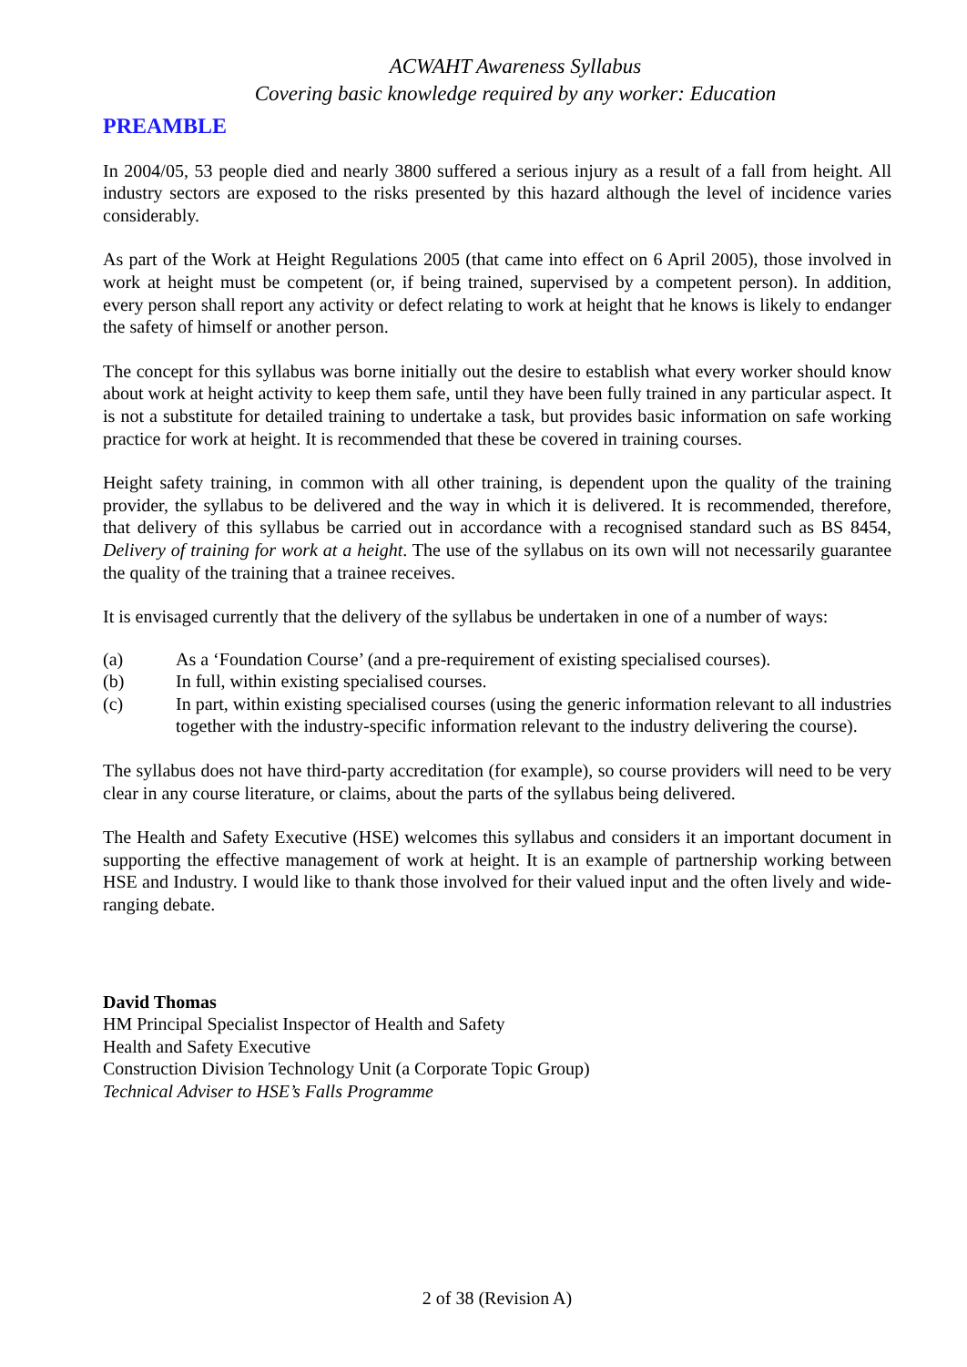ACWAHT Awareness Syllabus
Covering basic knowledge required by any worker: Education
PREAMBLE
In 2004/05, 53 people died and nearly 3800 suffered a serious injury as a result of a fall from height. All industry sectors are exposed to the risks presented by this hazard although the level of incidence varies considerably.
As part of the Work at Height Regulations 2005 (that came into effect on 6 April 2005), those involved in work at height must be competent (or, if being trained, supervised by a competent person). In addition, every person shall report any activity or defect relating to work at height that he knows is likely to endanger the safety of himself or another person.
The concept for this syllabus was borne initially out the desire to establish what every worker should know about work at height activity to keep them safe, until they have been fully trained in any particular aspect. It is not a substitute for detailed training to undertake a task, but provides basic information on safe working practice for work at height. It is recommended that these be covered in training courses.
Height safety training, in common with all other training, is dependent upon the quality of the training provider, the syllabus to be delivered and the way in which it is delivered. It is recommended, therefore, that delivery of this syllabus be carried out in accordance with a recognised standard such as BS 8454, Delivery of training for work at a height. The use of the syllabus on its own will not necessarily guarantee the quality of the training that a trainee receives.
It is envisaged currently that the delivery of the syllabus be undertaken in one of a number of ways:
(a) As a ‘Foundation Course’ (and a pre-requirement of existing specialised courses).
(b) In full, within existing specialised courses.
(c) In part, within existing specialised courses (using the generic information relevant to all industries together with the industry-specific information relevant to the industry delivering the course).
The syllabus does not have third-party accreditation (for example), so course providers will need to be very clear in any course literature, or claims, about the parts of the syllabus being delivered.
The Health and Safety Executive (HSE) welcomes this syllabus and considers it an important document in supporting the effective management of work at height. It is an example of partnership working between HSE and Industry. I would like to thank those involved for their valued input and the often lively and wide-ranging debate.
David Thomas
HM Principal Specialist Inspector of Health and Safety
Health and Safety Executive
Construction Division Technology Unit (a Corporate Topic Group)
Technical Adviser to HSE’s Falls Programme
2 of 38 (Revision A)